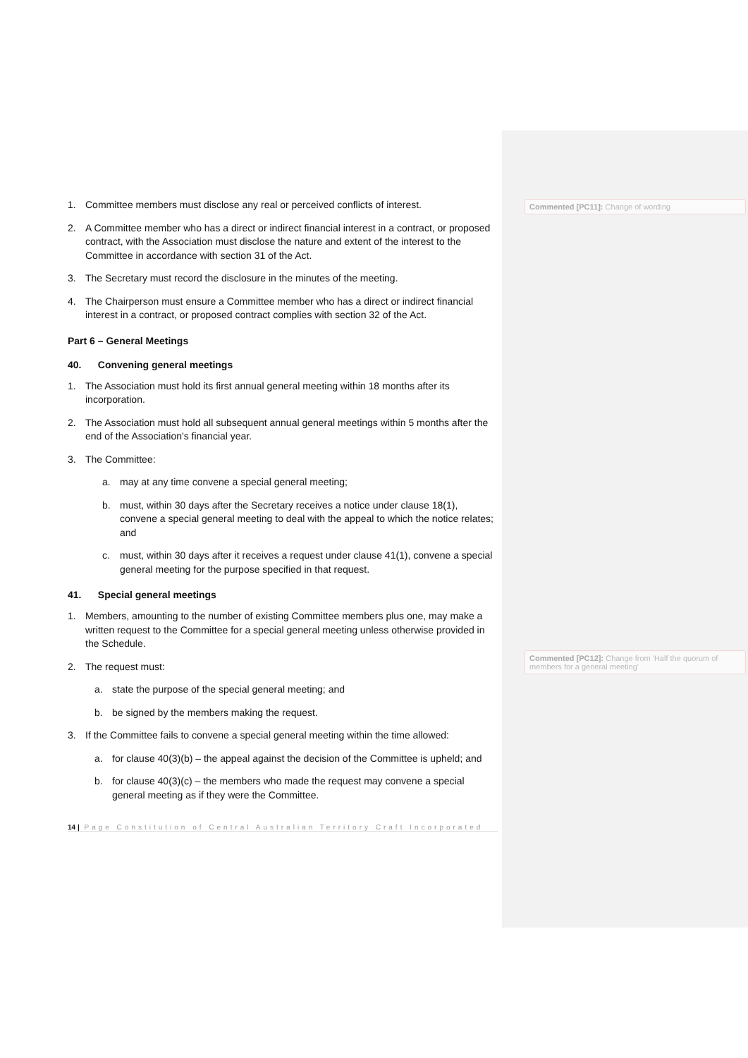Commented [PC11]: Change of wording
Commented [PC12]: Change from 'Half the quorum of members for a general meeting'
1. Committee members must disclose any real or perceived conflicts of interest.
2. A Committee member who has a direct or indirect financial interest in a contract, or proposed contract, with the Association must disclose the nature and extent of the interest to the Committee in accordance with section 31 of the Act.
3. The Secretary must record the disclosure in the minutes of the meeting.
4. The Chairperson must ensure a Committee member who has a direct or indirect financial interest in a contract, or proposed contract complies with section 32 of the Act.
Part 6 – General Meetings
40. Convening general meetings
1. The Association must hold its first annual general meeting within 18 months after its incorporation.
2. The Association must hold all subsequent annual general meetings within 5 months after the end of the Association's financial year.
3. The Committee:
a. may at any time convene a special general meeting;
b. must, within 30 days after the Secretary receives a notice under clause 18(1), convene a special general meeting to deal with the appeal to which the notice relates; and
c. must, within 30 days after it receives a request under clause 41(1), convene a special general meeting for the purpose specified in that request.
41. Special general meetings
1. Members, amounting to the number of existing Committee members plus one, may make a written request to the Committee for a special general meeting unless otherwise provided in the Schedule.
2. The request must:
a. state the purpose of the special general meeting; and
b. be signed by the members making the request.
3. If the Committee fails to convene a special general meeting within the time allowed:
a. for clause 40(3)(b) – the appeal against the decision of the Committee is upheld; and
b. for clause 40(3)(c) – the members who made the request may convene a special general meeting as if they were the Committee.
14 | Page Constitution of Central Australian Territory Craft Incorporated